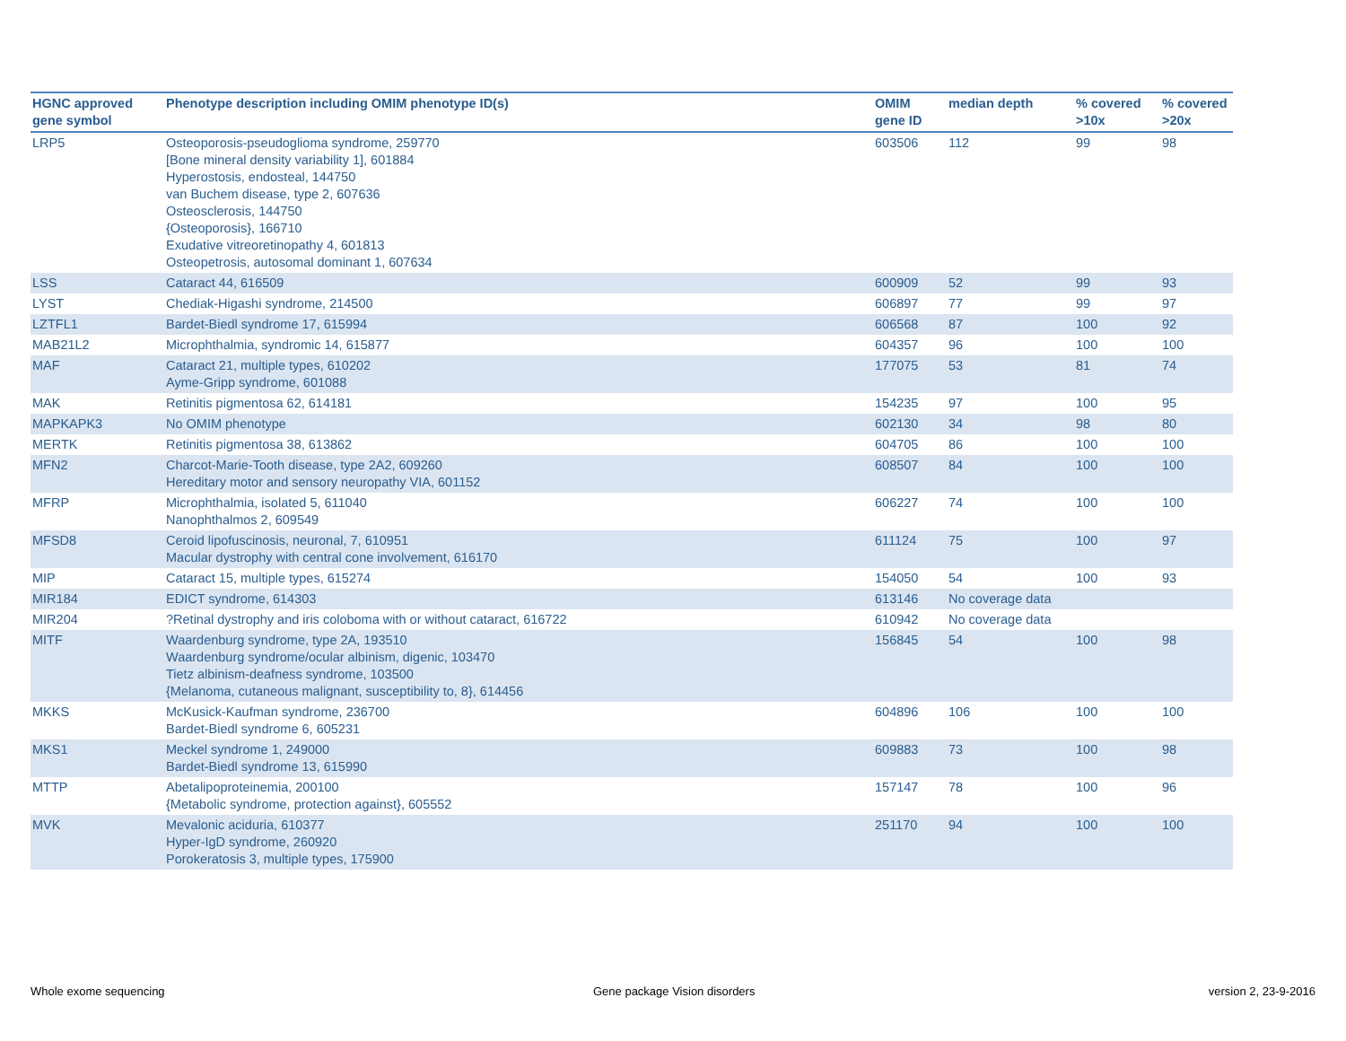| HGNC approved gene symbol | Phenotype description including OMIM phenotype ID(s) | OMIM gene ID | median depth | % covered >10x | % covered >20x |
| --- | --- | --- | --- | --- | --- |
| LRP5 | Osteoporosis-pseudoglioma syndrome, 259770 [Bone mineral density variability 1], 601884 Hyperostosis, endosteal, 144750 van Buchem disease, type 2, 607636 Osteosclerosis, 144750 {Osteoporosis}, 166710 Exudative vitreoretinopathy 4, 601813 Osteopetrosis, autosomal dominant 1, 607634 | 603506 | 112 | 99 | 98 |
| LSS | Cataract 44, 616509 | 600909 | 52 | 99 | 93 |
| LYST | Chediak-Higashi syndrome, 214500 | 606897 | 77 | 99 | 97 |
| LZTFL1 | Bardet-Biedl syndrome 17, 615994 | 606568 | 87 | 100 | 92 |
| MAB21L2 | Microphthalmia, syndromic 14, 615877 | 604357 | 96 | 100 | 100 |
| MAF | Cataract 21, multiple types, 610202 Ayme-Gripp syndrome, 601088 | 177075 | 53 | 81 | 74 |
| MAK | Retinitis pigmentosa 62, 614181 | 154235 | 97 | 100 | 95 |
| MAPKAPK3 | No OMIM phenotype | 602130 | 34 | 98 | 80 |
| MERTK | Retinitis pigmentosa 38, 613862 | 604705 | 86 | 100 | 100 |
| MFN2 | Charcot-Marie-Tooth disease, type 2A2, 609260 Hereditary motor and sensory neuropathy VIA, 601152 | 608507 | 84 | 100 | 100 |
| MFRP | Microphthalmia, isolated 5, 611040 Nanophthalmos 2, 609549 | 606227 | 74 | 100 | 100 |
| MFSD8 | Ceroid lipofuscinosis, neuronal, 7, 610951 Macular dystrophy with central cone involvement, 616170 | 611124 | 75 | 100 | 97 |
| MIP | Cataract 15, multiple types, 615274 | 154050 | 54 | 100 | 93 |
| MIR184 | EDICT syndrome, 614303 | 613146 | No coverage data | | |
| MIR204 | ?Retinal dystrophy and iris coloboma with or without cataract, 616722 | 610942 | No coverage data | | |
| MITF | Waardenburg syndrome, type 2A, 193510 Waardenburg syndrome/ocular albinism, digenic, 103470 Tietz albinism-deafness syndrome, 103500 {Melanoma, cutaneous malignant, susceptibility to, 8}, 614456 | 156845 | 54 | 100 | 98 |
| MKKS | McKusick-Kaufman syndrome, 236700 Bardet-Biedl syndrome 6, 605231 | 604896 | 106 | 100 | 100 |
| MKS1 | Meckel syndrome 1, 249000 Bardet-Biedl syndrome 13, 615990 | 609883 | 73 | 100 | 98 |
| MTTP | Abetalipoproteinemia, 200100 {Metabolic syndrome, protection against}, 605552 | 157147 | 78 | 100 | 96 |
| MVK | Mevalonic aciduria, 610377 Hyper-IgD syndrome, 260920 Porokeratosis 3, multiple types, 175900 | 251170 | 94 | 100 | 100 |
Whole exome sequencing Gene package Vision disorders version 2, 23-9-2016